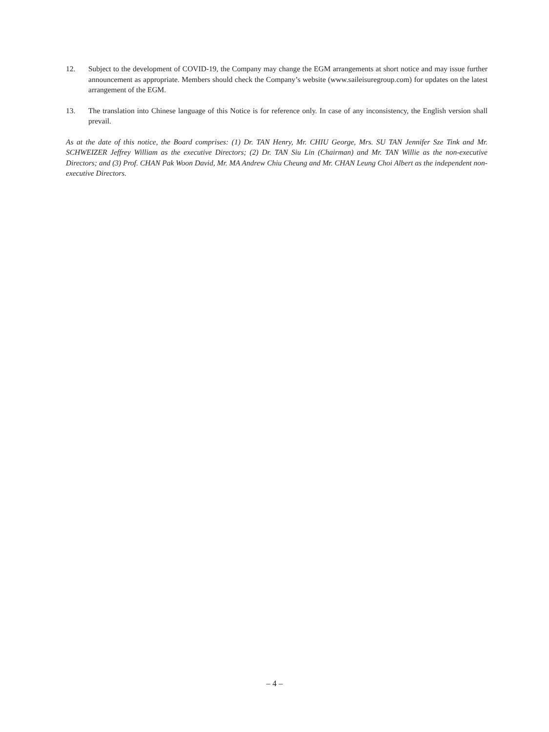12. Subject to the development of COVID-19, the Company may change the EGM arrangements at short notice and may issue further announcement as appropriate. Members should check the Company’s website (www.saileisuregroup.com) for updates on the latest arrangement of the EGM.
13. The translation into Chinese language of this Notice is for reference only. In case of any inconsistency, the English version shall prevail.
As at the date of this notice, the Board comprises: (1) Dr. TAN Henry, Mr. CHIU George, Mrs. SU TAN Jennifer Sze Tink and Mr. SCHWEIZER Jeffrey William as the executive Directors; (2) Dr. TAN Siu Lin (Chairman) and Mr. TAN Willie as the non-executive Directors; and (3) Prof. CHAN Pak Woon David, Mr. MA Andrew Chiu Cheung and Mr. CHAN Leung Choi Albert as the independent non-executive Directors.
– 4 –